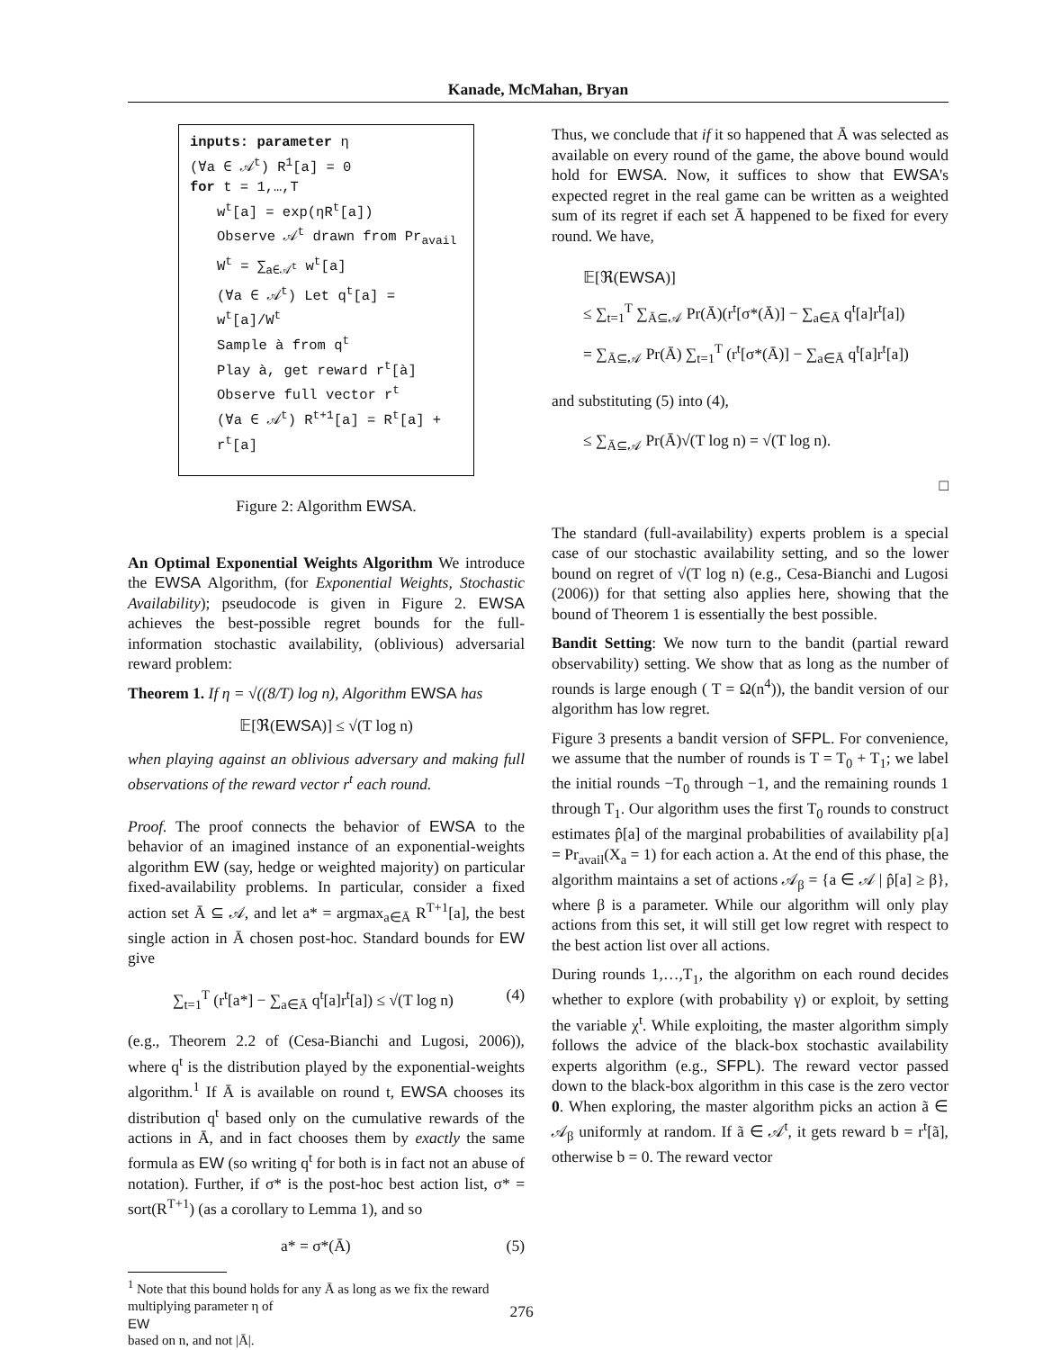Kanade, McMahan, Bryan
inputs: parameter η
(∀a ∈ 𝒜<sup>t</sup>) R<sup>1</sup>[a] = 0
for t = 1,…,T
w<sup>t</sup>[a] = exp(ηR<sup>t</sup>[a])
Observe 𝒜<sup>t</sup> drawn from Pr<sub>avail</sub>
W<sup>t</sup> = ∑<sub>a∈𝒜<sup>t</sup></sub> w<sup>t</sup>[a]
(∀a ∈ 𝒜<sup>t</sup>) Let q<sup>t</sup>[a] = w<sup>t</sup>[a]/W<sup>t</sup>
Sample à from q<sup>t</sup>
Play à, get reward r<sup>t</sup>[à]
Observe full vector r<sup>t</sup>
(∀a ∈ 𝒜<sup>t</sup>) R<sup>t+1</sup>[a] = R<sup>t</sup>[a] + r<sup>t</sup>[a]
Figure 2: Algorithm EWSA.
An Optimal Exponential Weights Algorithm We introduce the EWSA Algorithm, (for Exponential Weights, Stochastic Availability); pseudocode is given in Figure 2. EWSA achieves the best-possible regret bounds for the full-information stochastic availability, (oblivious) adversarial reward problem:
Theorem 1. If η = √((8/T) log n), Algorithm EWSA has
𝔼[ℜ(EWSA)] ≤ √(T log n)
when playing against an oblivious adversary and making full observations of the reward vector r<sup>t</sup> each round.
Proof. The proof connects the behavior of EWSA to the behavior of an imagined instance of an exponential-weights algorithm EW (say, hedge or weighted majority) on particular fixed-availability problems. In particular, consider a fixed action set Ā ⊆ 𝒜, and let a* = argmax<sub>a∈Ā</sub> R<sup>T+1</sup>[a], the best single action in Ā chosen post-hoc. Standard bounds for EW give
∑<sub>t=1</sub><sup>T</sup> (r<sup>t</sup>[a*] − ∑<sub>a∈Ā</sub> q<sup>t</sup>[a]r<sup>t</sup>[a]) ≤ √(T log n) (4)
(e.g., Theorem 2.2 of (Cesa-Bianchi and Lugosi, 2006)), where q<sup>t</sup> is the distribution played by the exponential-weights algorithm.<sup>1</sup> If Ā is available on round t, EWSA chooses its distribution q<sup>t</sup> based only on the cumulative rewards of the actions in Ā, and in fact chooses them by exactly the same formula as EW (so writing q<sup>t</sup> for both is in fact not an abuse of notation). Further, if σ* is the post-hoc best action list, σ* = sort(R<sup>T+1</sup>) (as a corollary to Lemma 1), and so
a* = σ*(Ā) (5)
<sup>1</sup> Note that this bound holds for any Ā as long as we fix the reward multiplying parameter η of
EW
based on n, and not |Ā|.
Thus, we conclude that if it so happened that Ā was selected as available on every round of the game, the above bound would hold for EWSA. Now, it suffices to show that EWSA's expected regret in the real game can be written as a weighted sum of its regret if each set Ā happened to be fixed for every round. We have,
𝔼[ℜ(EWSA)]
≤ ∑<sub>t=1</sub><sup>T</sup> ∑<sub>Ā⊆𝒜</sub> Pr(Ā)(r<sup>t</sup>[σ*(Ā)] − ∑<sub>a∈Ā</sub> q<sup>t</sup>[a]r<sup>t</sup>[a])
= ∑<sub>Ā⊆𝒜</sub> Pr(Ā) ∑<sub>t=1</sub><sup>T</sup> (r<sup>t</sup>[σ*(Ā)] − ∑<sub>a∈Ā</sub> q<sup>t</sup>[a]r<sup>t</sup>[a])
and substituting (5) into (4),
≤ ∑<sub>Ā⊆𝒜</sub> Pr(Ā)√(T log n) = √(T log n).
□
The standard (full-availability) experts problem is a special case of our stochastic availability setting, and so the lower bound on regret of √(T log n) (e.g., Cesa-Bianchi and Lugosi (2006)) for that setting also applies here, showing that the bound of Theorem 1 is essentially the best possible.
Bandit Setting: We now turn to the bandit (partial reward observability) setting. We show that as long as the number of rounds is large enough ( T = Ω(n<sup>4</sup>)), the bandit version of our algorithm has low regret.
Figure 3 presents a bandit version of SFPL. For convenience, we assume that the number of rounds is T = T<sub>0</sub> + T<sub>1</sub>; we label the initial rounds −T<sub>0</sub> through −1, and the remaining rounds 1 through T<sub>1</sub>. Our algorithm uses the first T<sub>0</sub> rounds to construct estimates p̂[a] of the marginal probabilities of availability p[a] = Pr<sub>avail</sub>(X<sub>a</sub> = 1) for each action a. At the end of this phase, the algorithm maintains a set of actions 𝒜<sub>β</sub> = {a ∈ 𝒜 | p̂[a] ≥ β}, where β is a parameter. While our algorithm will only play actions from this set, it will still get low regret with respect to the best action list over all actions.
During rounds 1,…,T<sub>1</sub>, the algorithm on each round decides whether to explore (with probability γ) or exploit, by setting the variable χ<sup>t</sup>. While exploiting, the master algorithm simply follows the advice of the black-box stochastic availability experts algorithm (e.g., SFPL). The reward vector passed down to the black-box algorithm in this case is the zero vector 0. When exploring, the master algorithm picks an action ã ∈ 𝒜<sub>β</sub> uniformly at random. If ã ∈ 𝒜<sup>t</sup>, it gets reward b = r<sup>t</sup>[ã], otherwise b = 0. The reward vector
276